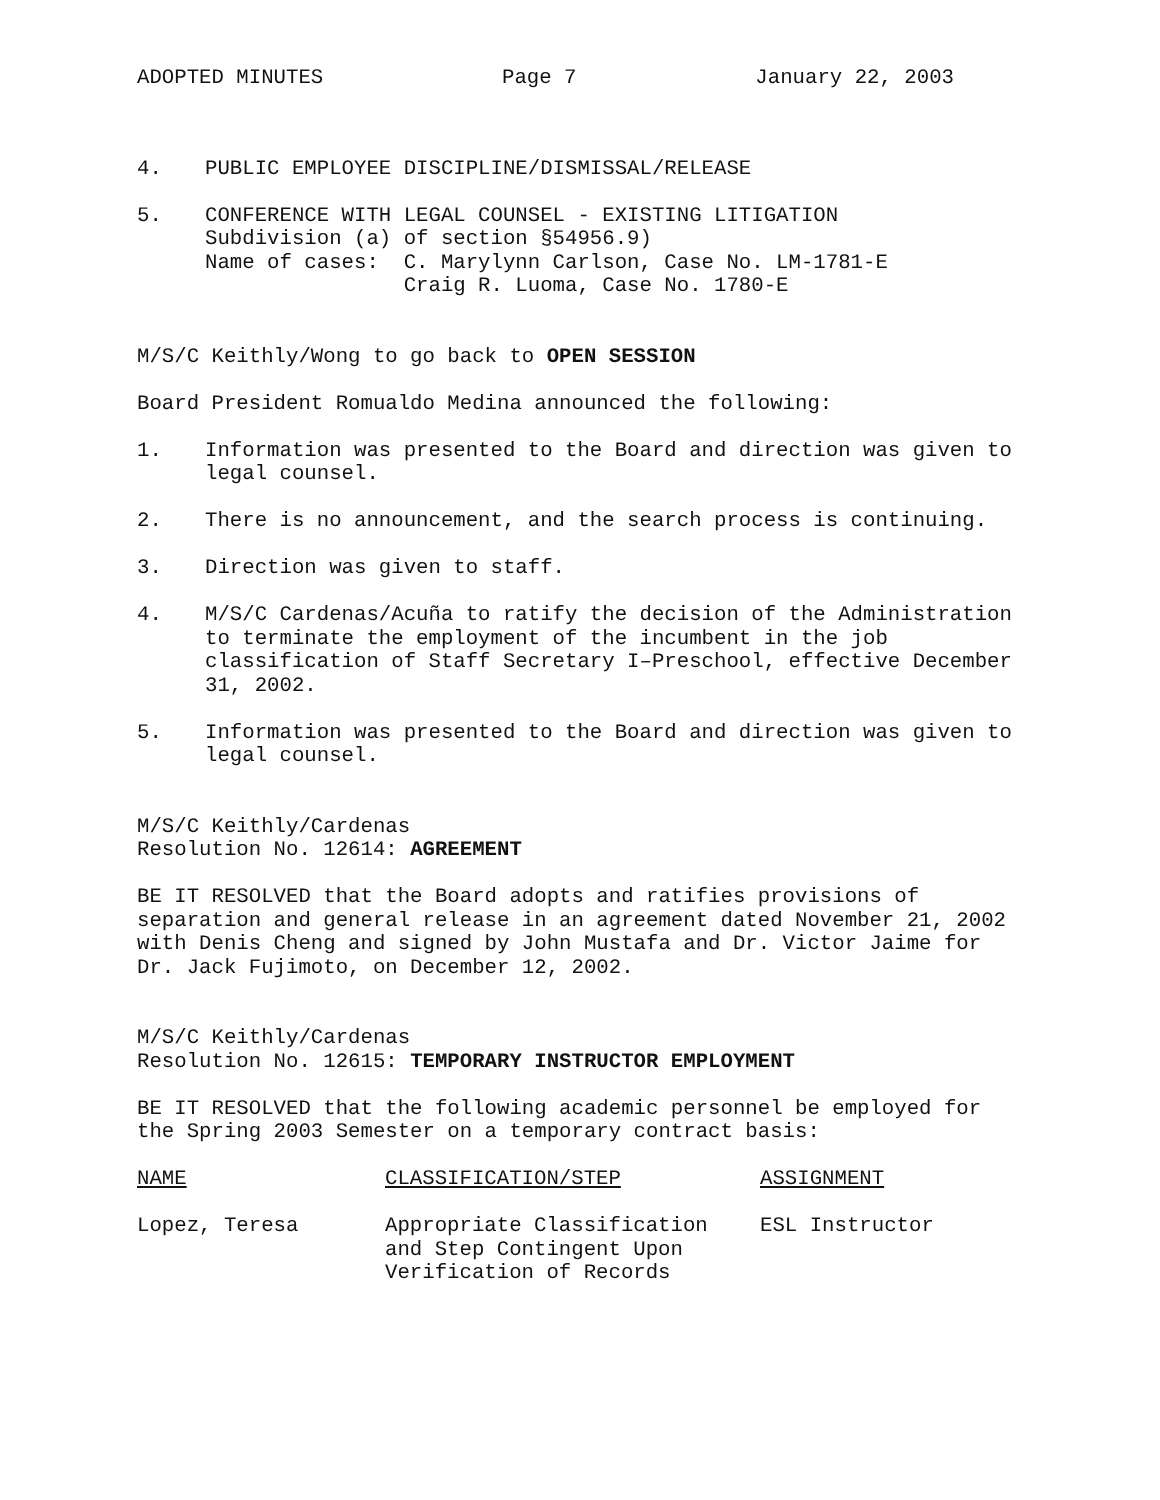ADOPTED MINUTES Page 7 January 22, 2003
4. PUBLIC EMPLOYEE DISCIPLINE/DISMISSAL/RELEASE
5. CONFERENCE WITH LEGAL COUNSEL - EXISTING LITIGATION
Subdivision (a) of section §54956.9)
Name of cases: C. Marylynn Carlson, Case No. LM-1781-E
Craig R. Luoma, Case No. 1780-E
M/S/C Keithly/Wong to go back to OPEN SESSION
Board President Romualdo Medina announced the following:
1. Information was presented to the Board and direction was given to legal counsel.
2. There is no announcement, and the search process is continuing.
3. Direction was given to staff.
4. M/S/C Cardenas/Acuña to ratify the decision of the Administration to terminate the employment of the incumbent in the job classification of Staff Secretary I–Preschool, effective December 31, 2002.
5. Information was presented to the Board and direction was given to legal counsel.
M/S/C Keithly/Cardenas
Resolution No. 12614: AGREEMENT
BE IT RESOLVED that the Board adopts and ratifies provisions of separation and general release in an agreement dated November 21, 2002 with Denis Cheng and signed by John Mustafa and Dr. Victor Jaime for Dr. Jack Fujimoto, on December 12, 2002.
M/S/C Keithly/Cardenas
Resolution No. 12615: TEMPORARY INSTRUCTOR EMPLOYMENT
BE IT RESOLVED that the following academic personnel be employed for the Spring 2003 Semester on a temporary contract basis:
| NAME | CLASSIFICATION/STEP | ASSIGNMENT |
| --- | --- | --- |
| Lopez, Teresa | Appropriate Classification and Step Contingent Upon Verification of Records | ESL Instructor |